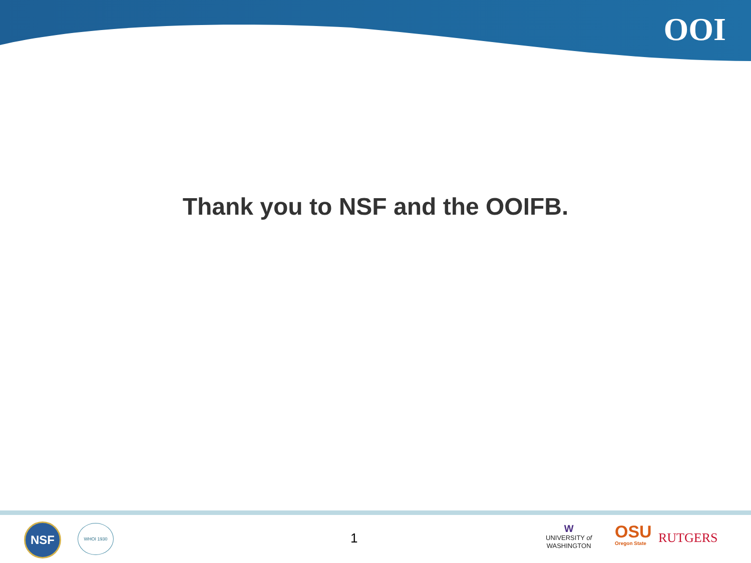OOI
Thank you to NSF and the OOIFB.
NSF WHOI 1930
1
W
UNIVERSITY of
WASHINGTON
OSU
Oregon State
RUTGERS